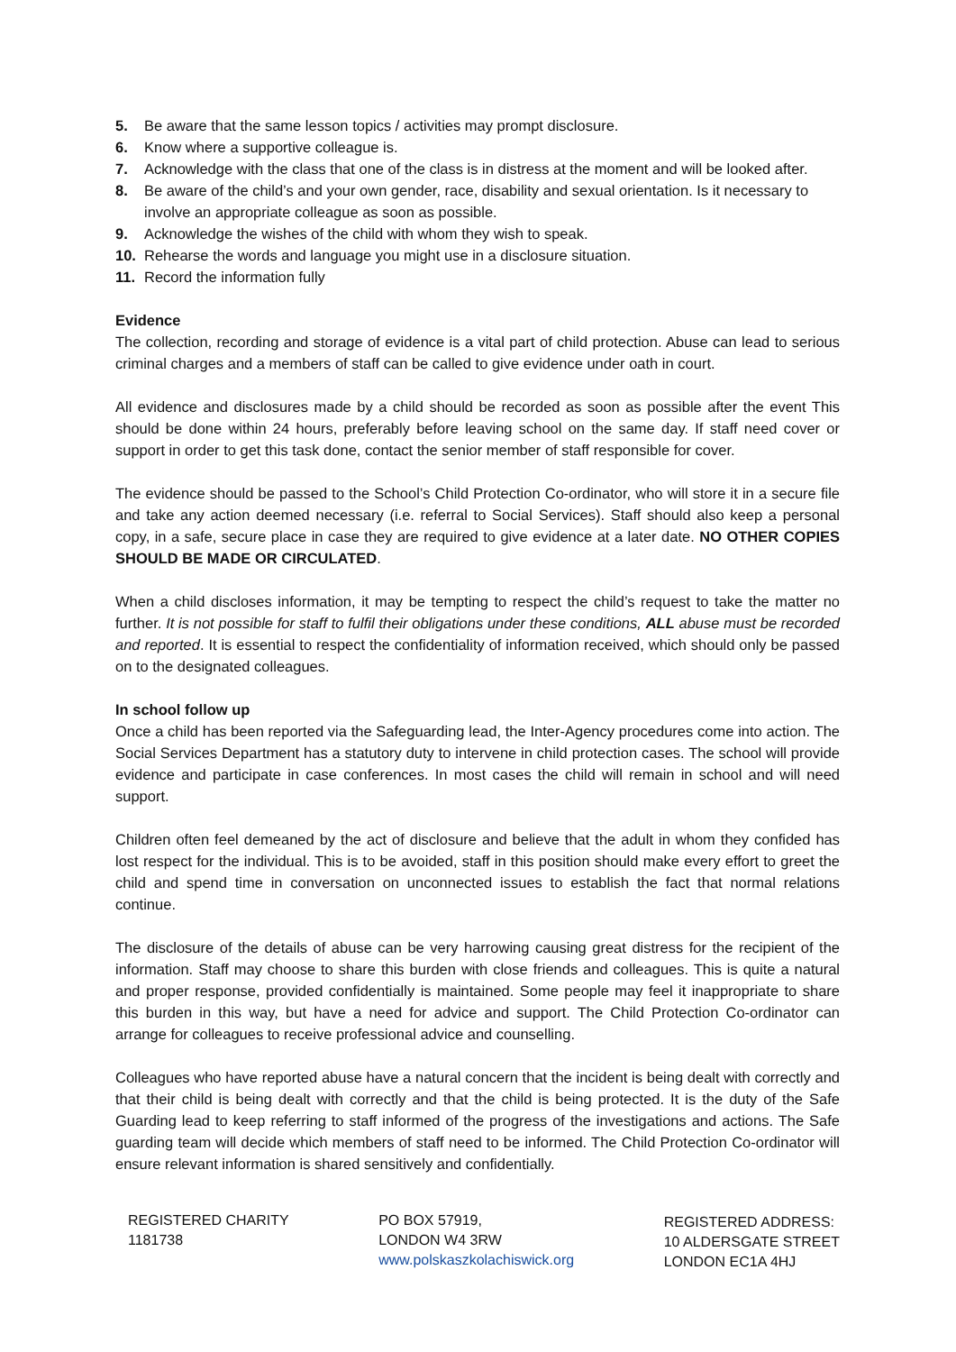5. Be aware that the same lesson topics / activities may prompt disclosure.
6. Know where a supportive colleague is.
7. Acknowledge with the class that one of the class is in distress at the moment and will be looked after.
8. Be aware of the child’s and your own gender, race, disability and sexual orientation. Is it necessary to involve an appropriate colleague as soon as possible.
9. Acknowledge the wishes of the child with whom they wish to speak.
10. Rehearse the words and language you might use in a disclosure situation.
11. Record the information fully
Evidence
The collection, recording and storage of evidence is a vital part of child protection. Abuse can lead to serious criminal charges and a members of staff can be called to give evidence under oath in court.
All evidence and disclosures made by a child should be recorded as soon as possible after the event This should be done within 24 hours, preferably before leaving school on the same day. If staff need cover or support in order to get this task done, contact the senior member of staff responsible for cover.
The evidence should be passed to the School’s Child Protection Co-ordinator, who will store it in a secure file and take any action deemed necessary (i.e. referral to Social Services). Staff should also keep a personal copy, in a safe, secure place in case they are required to give evidence at a later date. NO OTHER COPIES SHOULD BE MADE OR CIRCULATED.
When a child discloses information, it may be tempting to respect the child’s request to take the matter no further. It is not possible for staff to fulfil their obligations under these conditions, ALL abuse must be recorded and reported. It is essential to respect the confidentiality of information received, which should only be passed on to the designated colleagues.
In school follow up
Once a child has been reported via the Safeguarding lead, the Inter-Agency procedures come into action. The Social Services Department has a statutory duty to intervene in child protection cases. The school will provide evidence and participate in case conferences. In most cases the child will remain in school and will need support.
Children often feel demeaned by the act of disclosure and believe that the adult in whom they confided has lost respect for the individual. This is to be avoided, staff in this position should make every effort to greet the child and spend time in conversation on unconnected issues to establish the fact that normal relations continue.
The disclosure of the details of abuse can be very harrowing causing great distress for the recipient of the information. Staff may choose to share this burden with close friends and colleagues. This is quite a natural and proper response, provided confidentially is maintained. Some people may feel it inappropriate to share this burden in this way, but have a need for advice and support. The Child Protection Co-ordinator can arrange for colleagues to receive professional advice and counselling.
Colleagues who have reported abuse have a natural concern that the incident is being dealt with correctly and that their child is being dealt with correctly and that the child is being protected. It is the duty of the Safe Guarding lead to keep referring to staff informed of the progress of the investigations and actions. The Safe guarding team will decide which members of staff need to be informed. The Child Protection Co-ordinator will ensure relevant information is shared sensitively and confidentially.
REGISTERED CHARITY
1181738
PO BOX 57919,
LONDON W4 3RW
www.polskaszkolachiswick.org
REGISTERED ADDRESS:
10 ALDERSGATE STREET
LONDON EC1A 4HJ